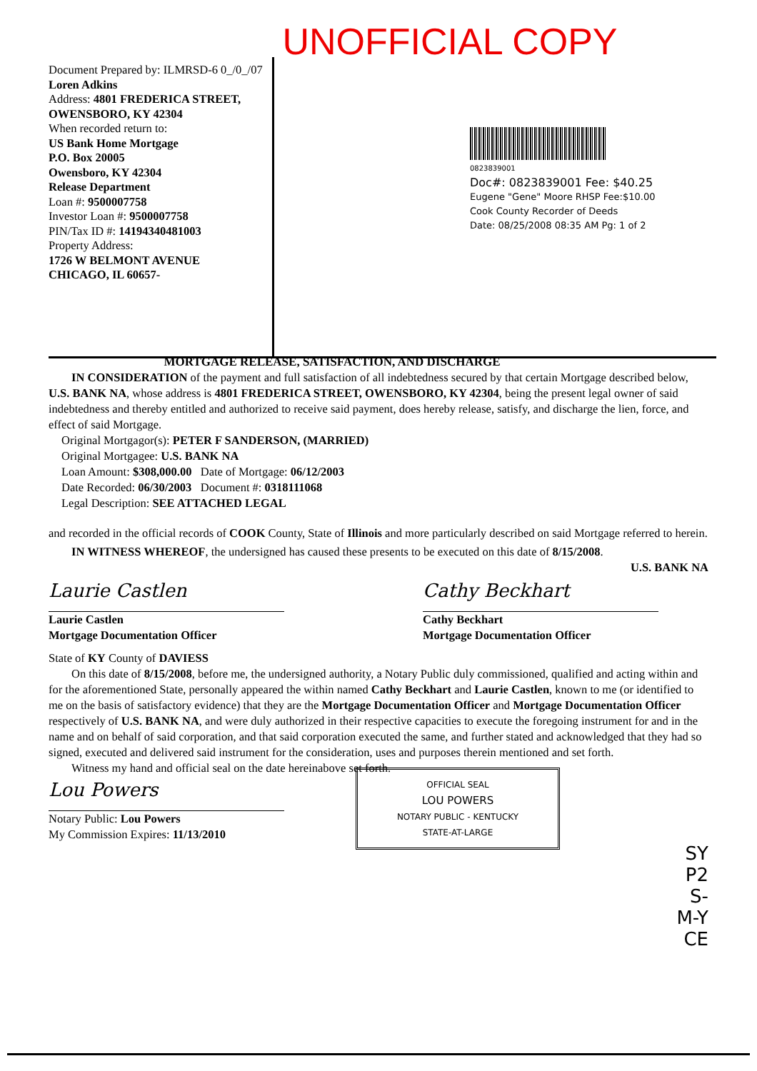UNOFFICIAL COPY
Document Prepared by: ILMRSD-6 0_/0_/07
Loren Adkins
Address: 4801 FREDERICA STREET,
OWENSBORO, KY 42304
When recorded return to:
US Bank Home Mortgage
P.O. Box 20005
Owensboro, KY 42304
Release Department
Loan #: 9500007758
Investor Loan #: 9500007758
PIN/Tax ID #: 14194340481003
Property Address:
1726 W BELMONT AVENUE
CHICAGO, IL 60657-
0823839001
Doc#: 0823839001 Fee: $40.25
Eugene "Gene" Moore RHSP Fee:$10.00
Cook County Recorder of Deeds
Date: 08/25/2008 08:35 AM Pg: 1 of 2
MORTGAGE RELEASE, SATISFACTION, AND DISCHARGE
IN CONSIDERATION of the payment and full satisfaction of all indebtedness secured by that certain Mortgage described below, U.S. BANK NA, whose address is 4801 FREDERICA STREET, OWENSBORO, KY 42304, being the present legal owner of said indebtedness and thereby entitled and authorized to receive said payment, does hereby release, satisfy, and discharge the lien, force, and effect of said Mortgage.
Original Mortgagor(s): PETER F SANDERSON, (MARRIED)
Original Mortgagee: U.S. BANK NA
Loan Amount: $308,000.00 Date of Mortgage: 06/12/2003
Date Recorded: 06/30/2003 Document #: 0318111068
Legal Description: SEE ATTACHED LEGAL
and recorded in the official records of COOK County, State of Illinois and more particularly described on said Mortgage referred to herein.
IN WITNESS WHEREOF, the undersigned has caused these presents to be executed on this date of 8/15/2008.
U.S. BANK NA
Laurie Castlen
Laurie Castlen
Mortgage Documentation Officer
Cathy Beckhart
Cathy Beckhart
Mortgage Documentation Officer
State of KY County of DAVIESS
On this date of 8/15/2008, before me, the undersigned authority, a Notary Public duly commissioned, qualified and acting within and for the aforementioned State, personally appeared the within named Cathy Beckhart and Laurie Castlen, known to me (or identified to me on the basis of satisfactory evidence) that they are the Mortgage Documentation Officer and Mortgage Documentation Officer respectively of U.S. BANK NA, and were duly authorized in their respective capacities to execute the foregoing instrument for and in the name and on behalf of said corporation, and that said corporation executed the same, and further stated and acknowledged that they had so signed, executed and delivered said instrument for the consideration, uses and purposes therein mentioned and set forth.
Witness my hand and official seal on the date hereinabove set forth.
Lou Powers
Notary Public: Lou Powers
My Commission Expires: 11/13/2010
OFFICIAL SEAL
LOU POWERS
NOTARY PUBLIC - KENTUCKY
STATE-AT-LARGE
SY
P2
S-
M-Y
CE